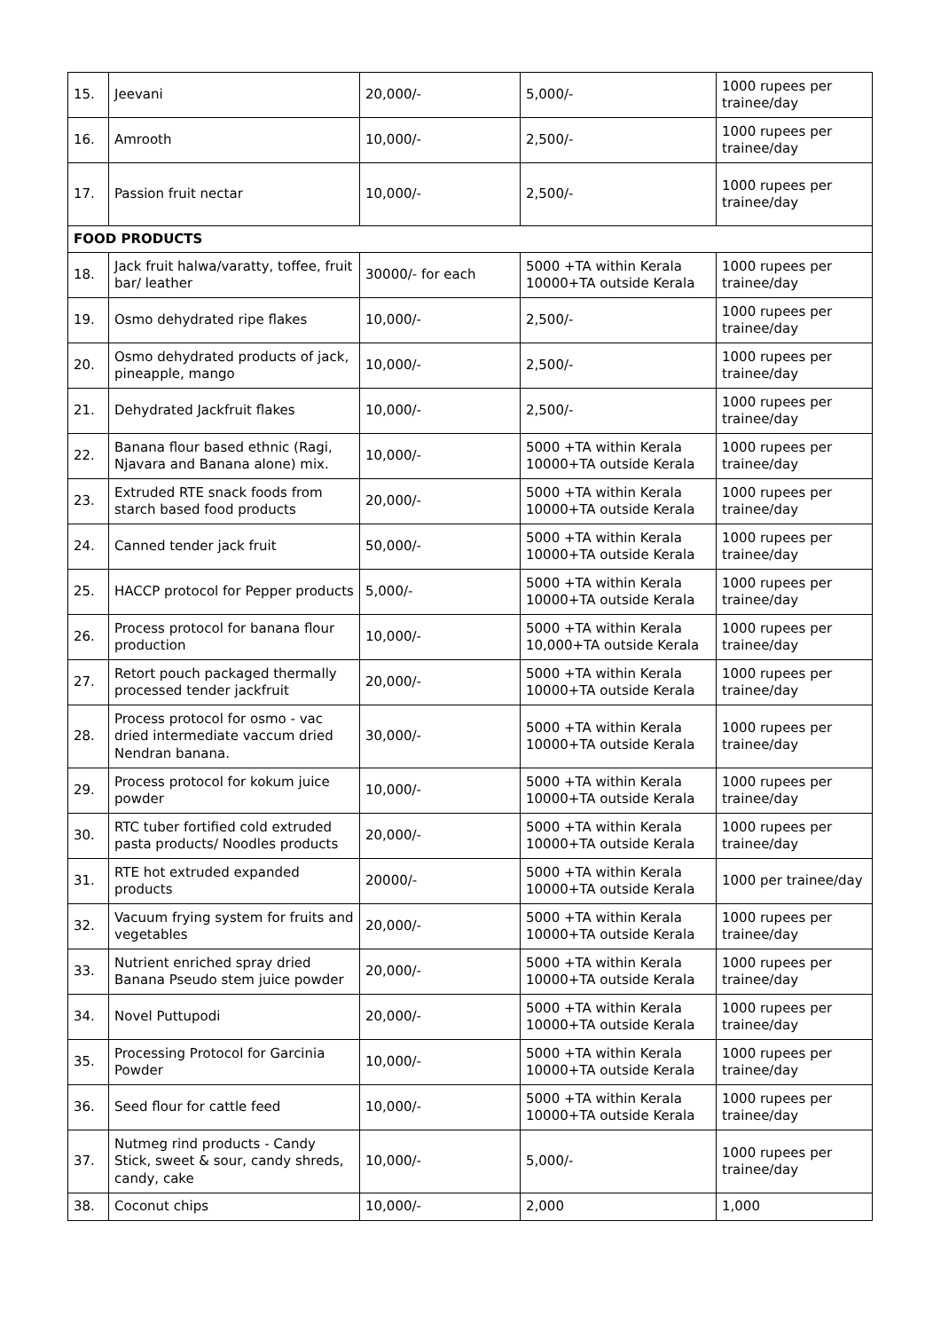| 15. | Jeevani | 20,000/- | 5,000/- | 1000 rupees per trainee/day |
| 16. | Amrooth | 10,000/- | 2,500/- | 1000 rupees per trainee/day |
| 17. | Passion fruit nectar | 10,000/- | 2,500/- | 1000 rupees per trainee/day |
| FOOD PRODUCTS | | | | |
| 18. | Jack fruit halwa/varatty, toffee, fruit bar/ leather | 30000/- for each | 5000 +TA within Kerala 10000+TA outside Kerala | 1000 rupees per trainee/day |
| 19. | Osmo dehydrated ripe flakes | 10,000/- | 2,500/- | 1000 rupees per trainee/day |
| 20. | Osmo dehydrated products of jack, pineapple, mango | 10,000/- | 2,500/- | 1000 rupees per trainee/day |
| 21. | Dehydrated Jackfruit flakes | 10,000/- | 2,500/- | 1000 rupees per trainee/day |
| 22. | Banana flour based ethnic (Ragi, Njavara and Banana alone) mix. | 10,000/- | 5000 +TA within Kerala 10000+TA outside Kerala | 1000 rupees per trainee/day |
| 23. | Extruded RTE snack foods from starch based food products | 20,000/- | 5000 +TA within Kerala 10000+TA outside Kerala | 1000 rupees per trainee/day |
| 24. | Canned tender jack fruit | 50,000/- | 5000 +TA within Kerala 10000+TA outside Kerala | 1000 rupees per trainee/day |
| 25. | HACCP protocol for Pepper products | 5,000/- | 5000 +TA within Kerala 10000+TA outside Kerala | 1000 rupees per trainee/day |
| 26. | Process protocol for banana flour production | 10,000/- | 5000 +TA within Kerala 10,000+TA outside Kerala | 1000 rupees per trainee/day |
| 27. | Retort pouch packaged thermally processed tender jackfruit | 20,000/- | 5000 +TA within Kerala 10000+TA outside Kerala | 1000 rupees per trainee/day |
| 28. | Process protocol for osmo - vac dried intermediate vaccum dried Nendran banana. | 30,000/- | 5000 +TA within Kerala 10000+TA outside Kerala | 1000 rupees per trainee/day |
| 29. | Process protocol for kokum juice powder | 10,000/- | 5000 +TA within Kerala 10000+TA outside Kerala | 1000 rupees per trainee/day |
| 30. | RTC tuber fortified cold extruded pasta products/ Noodles products | 20,000/- | 5000 +TA within Kerala 10000+TA outside Kerala | 1000 rupees per trainee/day |
| 31. | RTE hot extruded expanded products | 20000/- | 5000 +TA within Kerala 10000+TA outside Kerala | 1000 per trainee/day |
| 32. | Vacuum frying system for fruits and vegetables | 20,000/- | 5000 +TA within Kerala 10000+TA outside Kerala | 1000 rupees per trainee/day |
| 33. | Nutrient enriched spray dried Banana Pseudo stem juice powder | 20,000/- | 5000 +TA within Kerala 10000+TA outside Kerala | 1000 rupees per trainee/day |
| 34. | Novel Puttupodi | 20,000/- | 5000 +TA within Kerala 10000+TA outside Kerala | 1000 rupees per trainee/day |
| 35. | Processing Protocol for Garcinia Powder | 10,000/- | 5000 +TA within Kerala 10000+TA outside Kerala | 1000 rupees per trainee/day |
| 36. | Seed flour for cattle feed | 10,000/- | 5000 +TA within Kerala 10000+TA outside Kerala | 1000 rupees per trainee/day |
| 37. | Nutmeg rind products - Candy Stick, sweet & sour, candy shreds, candy, cake | 10,000/- | 5,000/- | 1000 rupees per trainee/day |
| 38. | Coconut chips | 10,000/- | 2,000 | 1,000 |